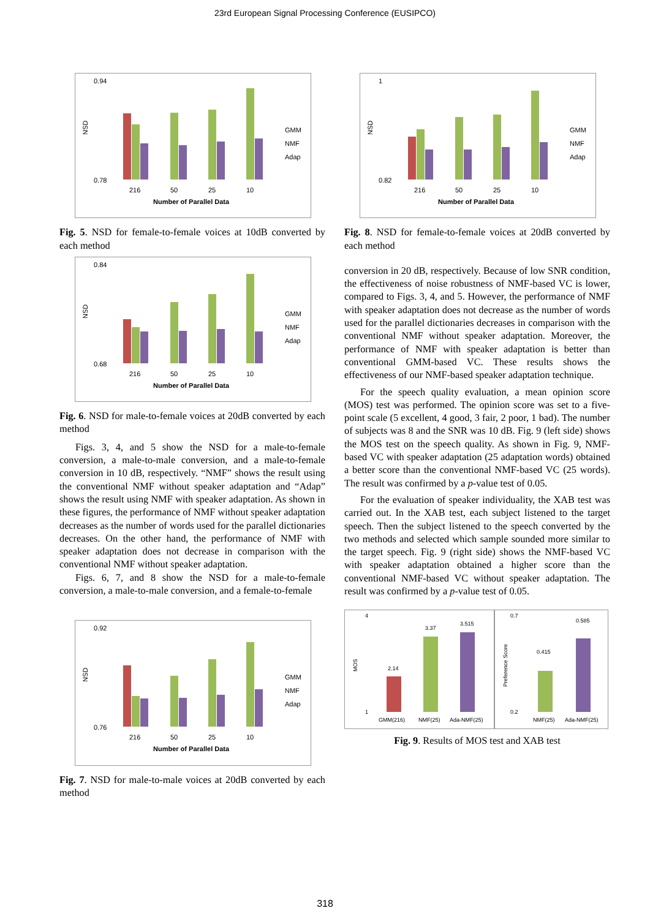23rd European Signal Processing Conference (EUSIPCO)
NSD
0.94
0.78
216
50
25
10
Number of Parallel Data
GMM
NMF
Adap
Fig. 5. NSD for female-to-female voices at 10dB converted by each method
NSD
0.84
0.68
216
50
25
10
Number of Parallel Data
GMM
NMF
Adap
Fig. 6. NSD for male-to-female voices at 20dB converted by each method
Figs. 3, 4, and 5 show the NSD for a male-to-female conversion, a male-to-male conversion, and a male-to-female conversion in 10 dB, respectively. “NMF” shows the result using the conventional NMF without speaker adaptation and “Adap” shows the result using NMF with speaker adaptation. As shown in these figures, the performance of NMF without speaker adaptation decreases as the number of words used for the parallel dictionaries decreases. On the other hand, the performance of NMF with speaker adaptation does not decrease in comparison with the conventional NMF without speaker adaptation.
Figs. 6, 7, and 8 show the NSD for a male-to-female conversion, a male-to-male conversion, and a female-to-female
NSD
0.92
0.76
216
50
25
10
Number of Parallel Data
GMM
NMF
Adap
Fig. 7. NSD for male-to-male voices at 20dB converted by each method
NSD
1
0.82
216
50
25
10
Number of Parallel Data
GMM
NMF
Adap
Fig. 8. NSD for female-to-female voices at 20dB converted by each method
conversion in 20 dB, respectively. Because of low SNR condition, the effectiveness of noise robustness of NMF-based VC is lower, compared to Figs. 3, 4, and 5. However, the performance of NMF with speaker adaptation does not decrease as the number of words used for the parallel dictionaries decreases in comparison with the conventional NMF without speaker adaptation. Moreover, the performance of NMF with speaker adaptation is better than conventional GMM-based VC. These results shows the effectiveness of our NMF-based speaker adaptation technique.
For the speech quality evaluation, a mean opinion score (MOS) test was performed. The opinion score was set to a five-point scale (5 excellent, 4 good, 3 fair, 2 poor, 1 bad). The number of subjects was 8 and the SNR was 10 dB. Fig. 9 (left side) shows the MOS test on the speech quality. As shown in Fig. 9, NMF-based VC with speaker adaptation (25 adaptation words) obtained a better score than the conventional NMF-based VC (25 words). The result was confirmed by a p-value test of 0.05.
For the evaluation of speaker individuality, the XAB test was carried out. In the XAB test, each subject listened to the target speech. Then the subject listened to the speech converted by the two methods and selected which sample sounded more similar to the target speech. Fig. 9 (right side) shows the NMF-based VC with speaker adaptation obtained a higher score than the conventional NMF-based VC without speaker adaptation. The result was confirmed by a p-value test of 0.05.
4
1
MOS
2.14
3.37
3.515
GMM(216)
NMF(25)
Ada-NMF(25)
0.7
0.2
Preference Score
0.415
0.585
NMF(25)
Ada-NMF(25)
Fig. 9. Results of MOS test and XAB test
318